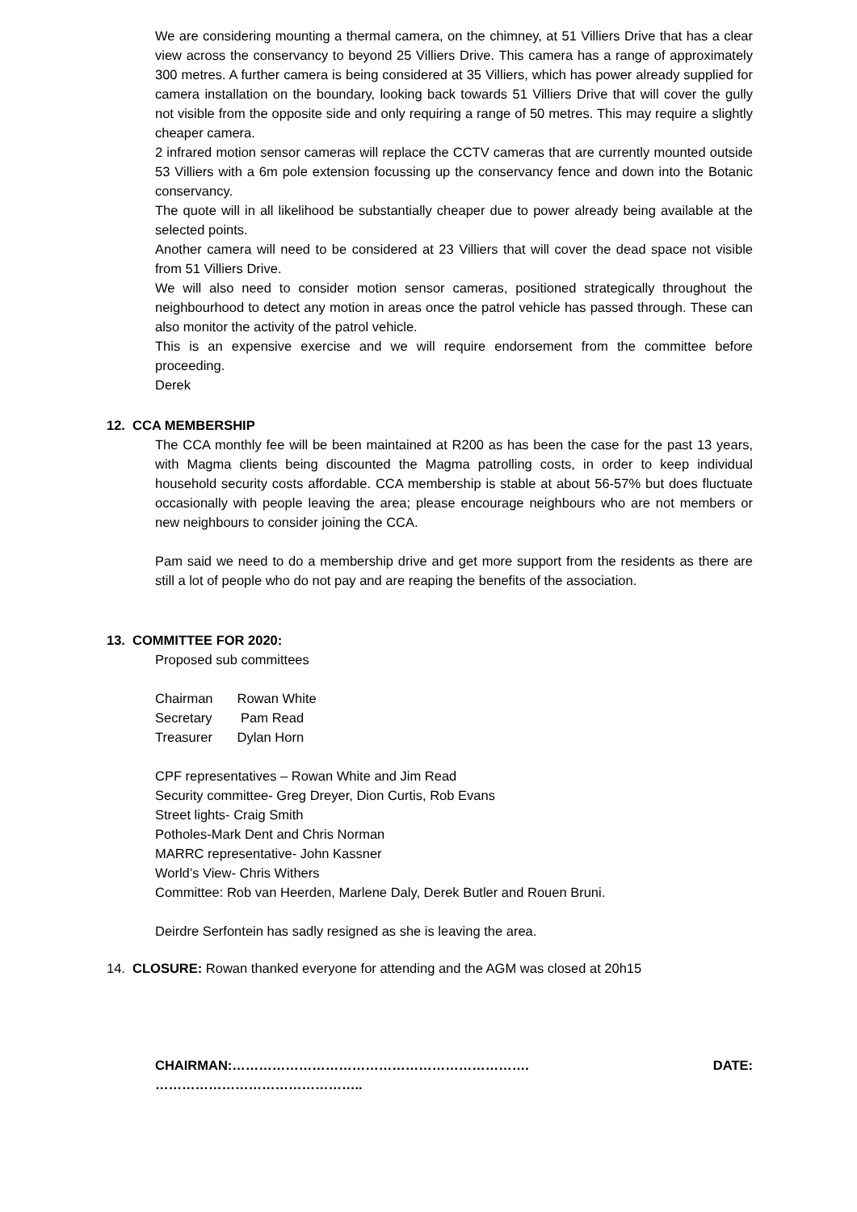We are considering mounting a thermal camera, on the chimney, at 51 Villiers Drive that has a clear view across the conservancy to beyond 25 Villiers Drive. This camera has a range of approximately 300 metres. A further camera is being considered at 35 Villiers, which has power already supplied for camera installation on the boundary, looking back towards 51 Villiers Drive that will cover the gully not visible from the opposite side and only requiring a range of 50 metres. This may require a slightly cheaper camera.
2 infrared motion sensor cameras will replace the CCTV cameras that are currently mounted outside 53 Villiers with a 6m pole extension focussing up the conservancy fence and down into the Botanic conservancy.
The quote will in all likelihood be substantially cheaper due to power already being available at the selected points.
Another camera will need to be considered at 23 Villiers that will cover the dead space not visible from 51 Villiers Drive.
We will also need to consider motion sensor cameras, positioned strategically throughout the neighbourhood to detect any motion in areas once the patrol vehicle has passed through. These can also monitor the activity of the patrol vehicle.
This is an expensive exercise and we will require endorsement from the committee before proceeding.
Derek
12. CCA MEMBERSHIP
The CCA monthly fee will be been maintained at R200 as has been the case for the past 13 years, with Magma clients being discounted the Magma patrolling costs, in order to keep individual household security costs affordable. CCA membership is stable at about 56-57% but does fluctuate occasionally with people leaving the area; please encourage neighbours who are not members or new neighbours to consider joining the CCA.
Pam said we need to do a membership drive and get more support from the residents as there are still a lot of people who do not pay and are reaping the benefits of the association.
13. COMMITTEE FOR 2020:
Proposed sub committees
| Chairman | Rowan White |
| Secretary | Pam Read |
| Treasurer | Dylan Horn |
CPF representatives – Rowan White and Jim Read
Security committee- Greg Dreyer, Dion Curtis, Rob Evans
Street lights- Craig Smith
Potholes-Mark Dent and Chris Norman
MARRC representative- John Kassner
World’s View- Chris Withers
Committee: Rob van Heerden, Marlene Daly, Derek Butler and Rouen Bruni.
Deirdre Serfontein has sadly resigned as she is leaving the area.
14. CLOSURE: Rowan thanked everyone for attending and the AGM was closed at 20h15
CHAIRMAN:…………………………………………………………. DATE: ………………………………………..